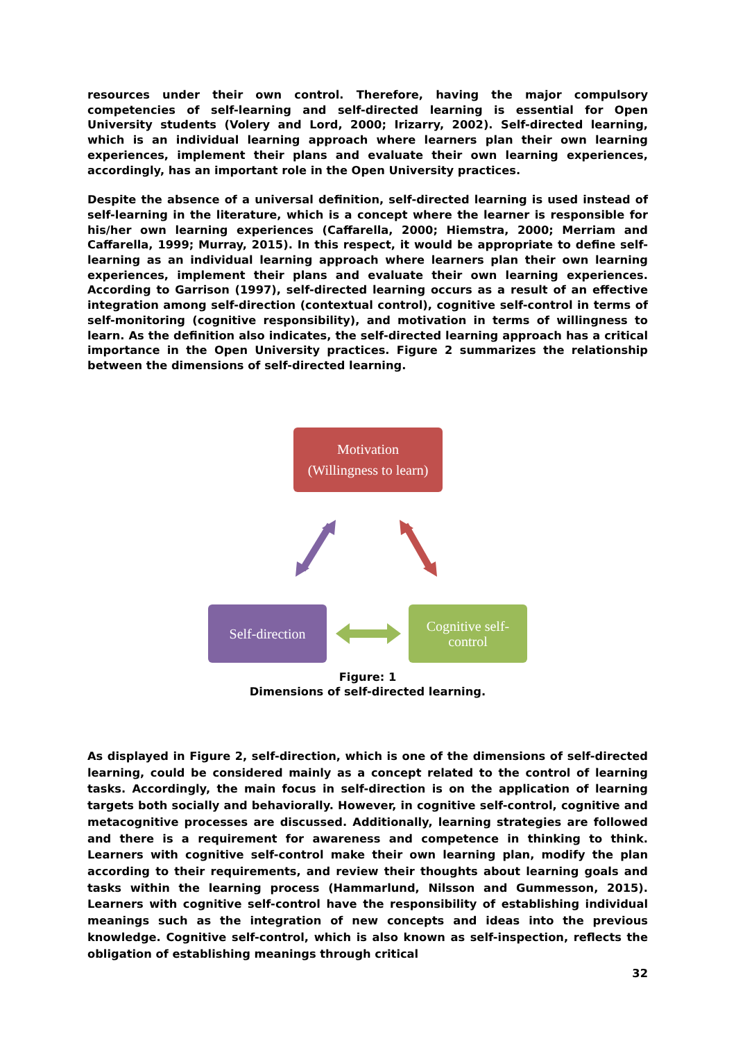resources under their own control. Therefore, having the major compulsory competencies of self-learning and self-directed learning is essential for Open University students (Volery and Lord, 2000; Irizarry, 2002). Self-directed learning, which is an individual learning approach where learners plan their own learning experiences, implement their plans and evaluate their own learning experiences, accordingly, has an important role in the Open University practices.
Despite the absence of a universal definition, self-directed learning is used instead of self-learning in the literature, which is a concept where the learner is responsible for his/her own learning experiences (Caffarella, 2000; Hiemstra, 2000; Merriam and Caffarella, 1999; Murray, 2015). In this respect, it would be appropriate to define self-learning as an individual learning approach where learners plan their own learning experiences, implement their plans and evaluate their own learning experiences. According to Garrison (1997), self-directed learning occurs as a result of an effective integration among self-direction (contextual control), cognitive self-control in terms of self-monitoring (cognitive responsibility), and motivation in terms of willingness to learn. As the definition also indicates, the self-directed learning approach has a critical importance in the Open University practices. Figure 2 summarizes the relationship between the dimensions of self-directed learning.
Motivation
(Willingness to learn)
Self-direction
Cognitive self-
control
Figure: 1
Dimensions of self-directed learning.
As displayed in Figure 2, self-direction, which is one of the dimensions of self-directed learning, could be considered mainly as a concept related to the control of learning tasks. Accordingly, the main focus in self-direction is on the application of learning targets both socially and behaviorally. However, in cognitive self-control, cognitive and metacognitive processes are discussed. Additionally, learning strategies are followed and there is a requirement for awareness and competence in thinking to think. Learners with cognitive self-control make their own learning plan, modify the plan according to their requirements, and review their thoughts about learning goals and tasks within the learning process (Hammarlund, Nilsson and Gummesson, 2015). Learners with cognitive self-control have the responsibility of establishing individual meanings such as the integration of new concepts and ideas into the previous knowledge. Cognitive self-control, which is also known as self-inspection, reflects the obligation of establishing meanings through critical
32